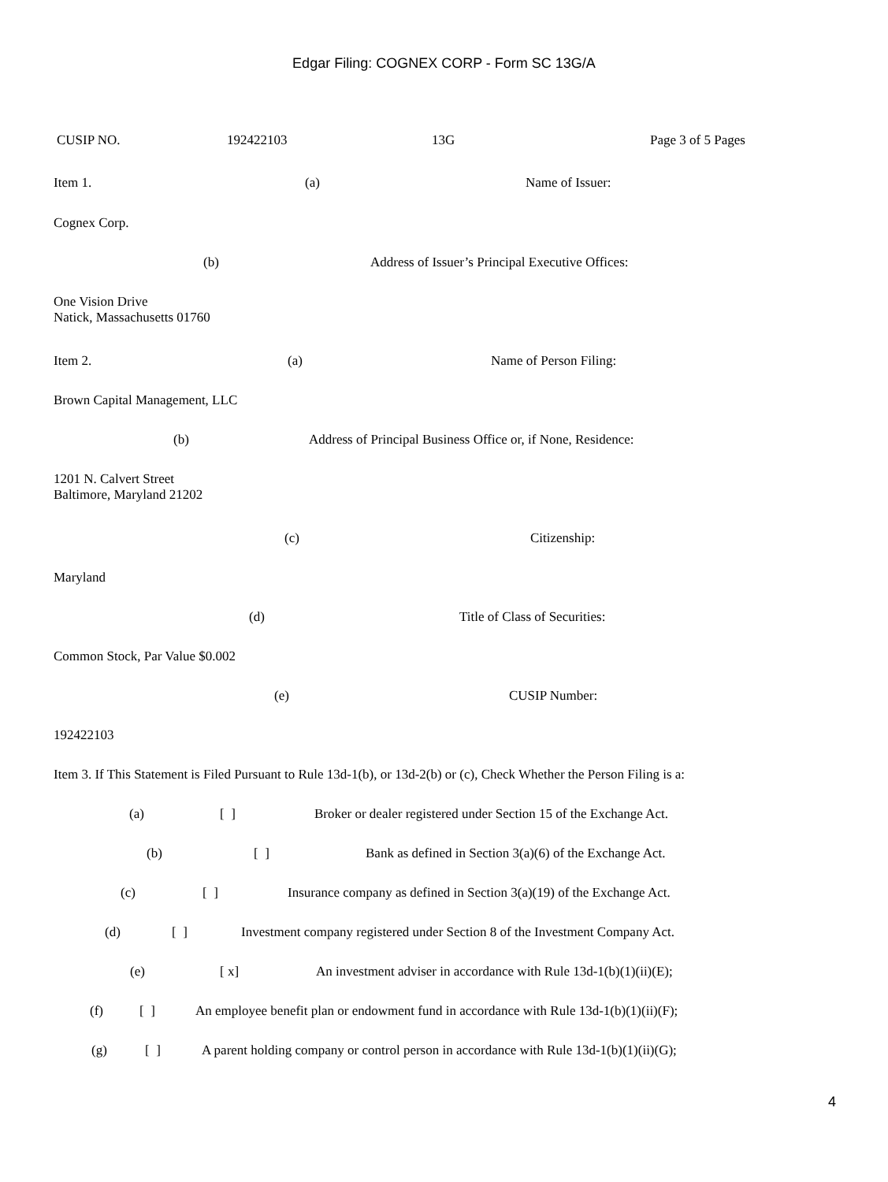Edgar Filing: COGNEX CORP - Form SC 13G/A
CUSIP NO. 192422103 13G Page 3 of 5 Pages
Item 1. (a) Name of Issuer:
Cognex Corp.
(b) Address of Issuer’s Principal Executive Offices:
One Vision Drive
Natick, Massachusetts 01760
Item 2. (a) Name of Person Filing:
Brown Capital Management, LLC
(b) Address of Principal Business Office or, if None, Residence:
1201 N. Calvert Street
Baltimore, Maryland 21202
(c) Citizenship:
Maryland
(d) Title of Class of Securities:
Common Stock, Par Value $0.002
(e) CUSIP Number:
192422103
Item 3. If This Statement is Filed Pursuant to Rule 13d-1(b), or 13d-2(b) or (c), Check Whether the Person Filing is a:
(a) [ ] Broker or dealer registered under Section 15 of the Exchange Act.
(b) [ ] Bank as defined in Section 3(a)(6) of the Exchange Act.
(c) [ ] Insurance company as defined in Section 3(a)(19) of the Exchange Act.
(d) [ ] Investment company registered under Section 8 of the Investment Company Act.
(e) [ x] An investment adviser in accordance with Rule 13d-1(b)(1)(ii)(E);
(f) [ ] An employee benefit plan or endowment fund in accordance with Rule 13d-1(b)(1)(ii)(F);
(g) [ ] A parent holding company or control person in accordance with Rule 13d-1(b)(1)(ii)(G);
4